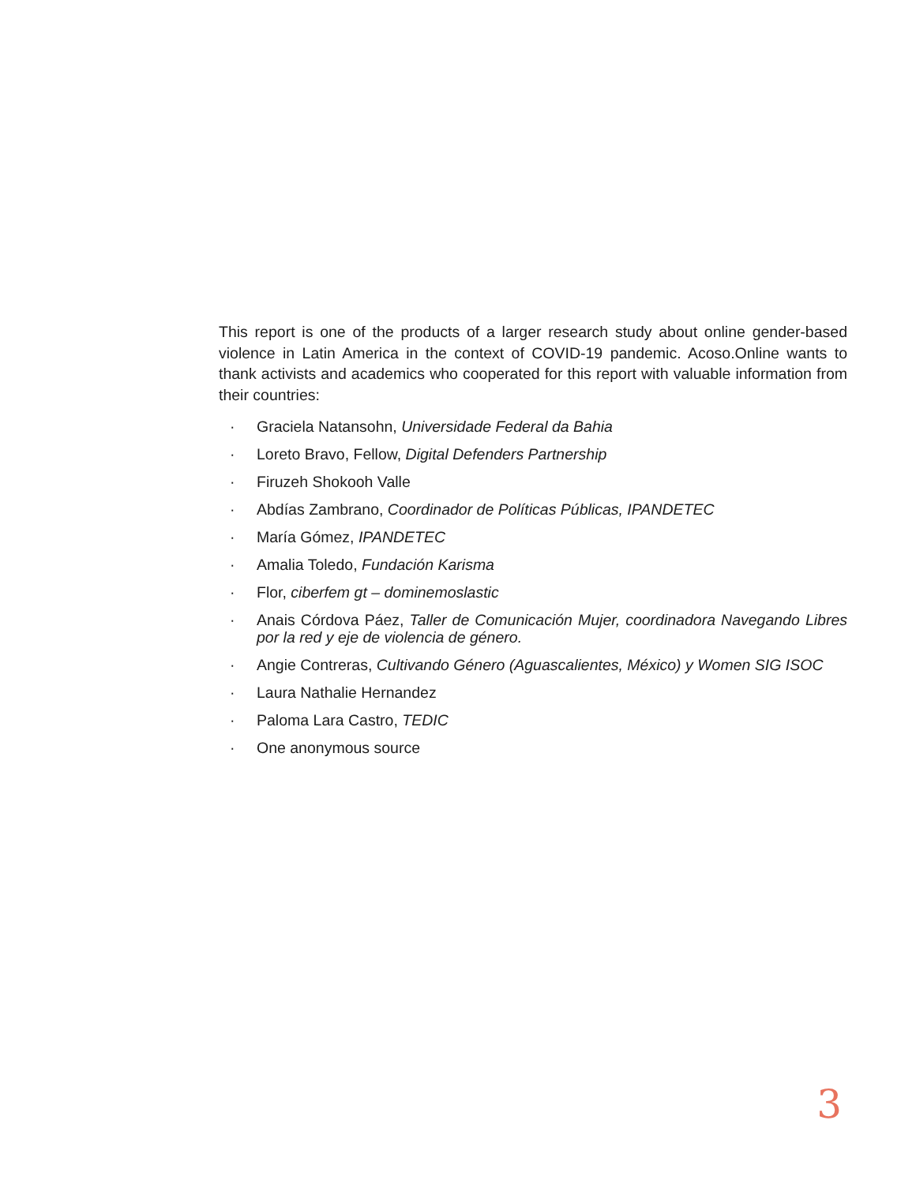This report is one of the products of a larger research study about online gender-based violence in Latin America in the context of COVID-19 pandemic. Acoso.Online wants to thank activists and academics who cooperated for this report with valuable information from their countries:
· Graciela Natansohn, Universidade Federal da Bahia
· Loreto Bravo, Fellow, Digital Defenders Partnership
· Firuzeh Shokooh Valle
· Abdías Zambrano, Coordinador de Políticas Públicas, IPANDETEC
· María Gómez, IPANDETEC
· Amalia Toledo, Fundación Karisma
· Flor, ciberfem gt – dominemoslastic
· Anais Córdova Páez, Taller de Comunicación Mujer, coordinadora Navegando Libres por la red y eje de violencia de género.
· Angie Contreras, Cultivando Género (Aguascalientes, México) y Women SIG ISOC
· Laura Nathalie Hernandez
· Paloma Lara Castro, TEDIC
· One anonymous source
3